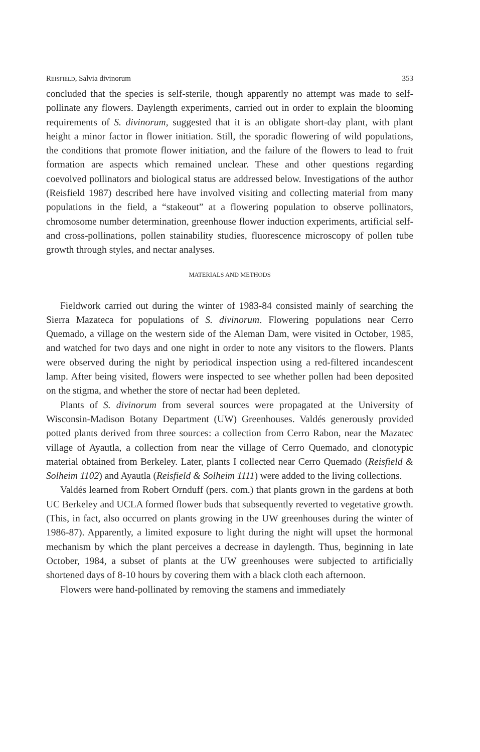REISFIELD, Salvia divinorum 353
concluded that the species is self-sterile, though apparently no attempt was made to self-pollinate any flowers. Daylength experiments, carried out in order to explain the blooming requirements of S. divinorum, suggested that it is an obligate short-day plant, with plant height a minor factor in flower initiation. Still, the sporadic flowering of wild populations, the conditions that promote flower initiation, and the failure of the flowers to lead to fruit formation are aspects which remained unclear. These and other questions regarding coevolved pollinators and biological status are addressed below. Investigations of the author (Reisfield 1987) described here have involved visiting and collecting material from many populations in the field, a “stakeout” at a flowering population to observe pollinators, chromosome number determination, greenhouse flower induction experiments, artificial self- and cross-pollinations, pollen stainability studies, fluorescence microscopy of pollen tube growth through styles, and nectar analyses.
MATERIALS AND METHODS
Fieldwork carried out during the winter of 1983-84 consisted mainly of searching the Sierra Mazateca for populations of S. divinorum. Flowering populations near Cerro Quemado, a village on the western side of the Aleman Dam, were visited in October, 1985, and watched for two days and one night in order to note any visitors to the flowers. Plants were observed during the night by periodical inspection using a red-filtered incandescent lamp. After being visited, flowers were inspected to see whether pollen had been deposited on the stigma, and whether the store of nectar had been depleted.
Plants of S. divinorum from several sources were propagated at the University of Wisconsin-Madison Botany Department (UW) Greenhouses. Valdés generously provided potted plants derived from three sources: a collection from Cerro Rabon, near the Mazatec village of Ayautla, a collection from near the village of Cerro Quemado, and clonotypic material obtained from Berkeley. Later, plants I collected near Cerro Quemado (Reisfield & Solheim 1102) and Ayautla (Reisfield & Solheim 1111) were added to the living collections.
Valdés learned from Robert Ornduff (pers. com.) that plants grown in the gardens at both UC Berkeley and UCLA formed flower buds that subsequently reverted to vegetative growth. (This, in fact, also occurred on plants growing in the UW greenhouses during the winter of 1986-87). Apparently, a limited exposure to light during the night will upset the hormonal mechanism by which the plant perceives a decrease in daylength. Thus, beginning in late October, 1984, a subset of plants at the UW greenhouses were subjected to artificially shortened days of 8-10 hours by covering them with a black cloth each afternoon.
Flowers were hand-pollinated by removing the stamens and immediately